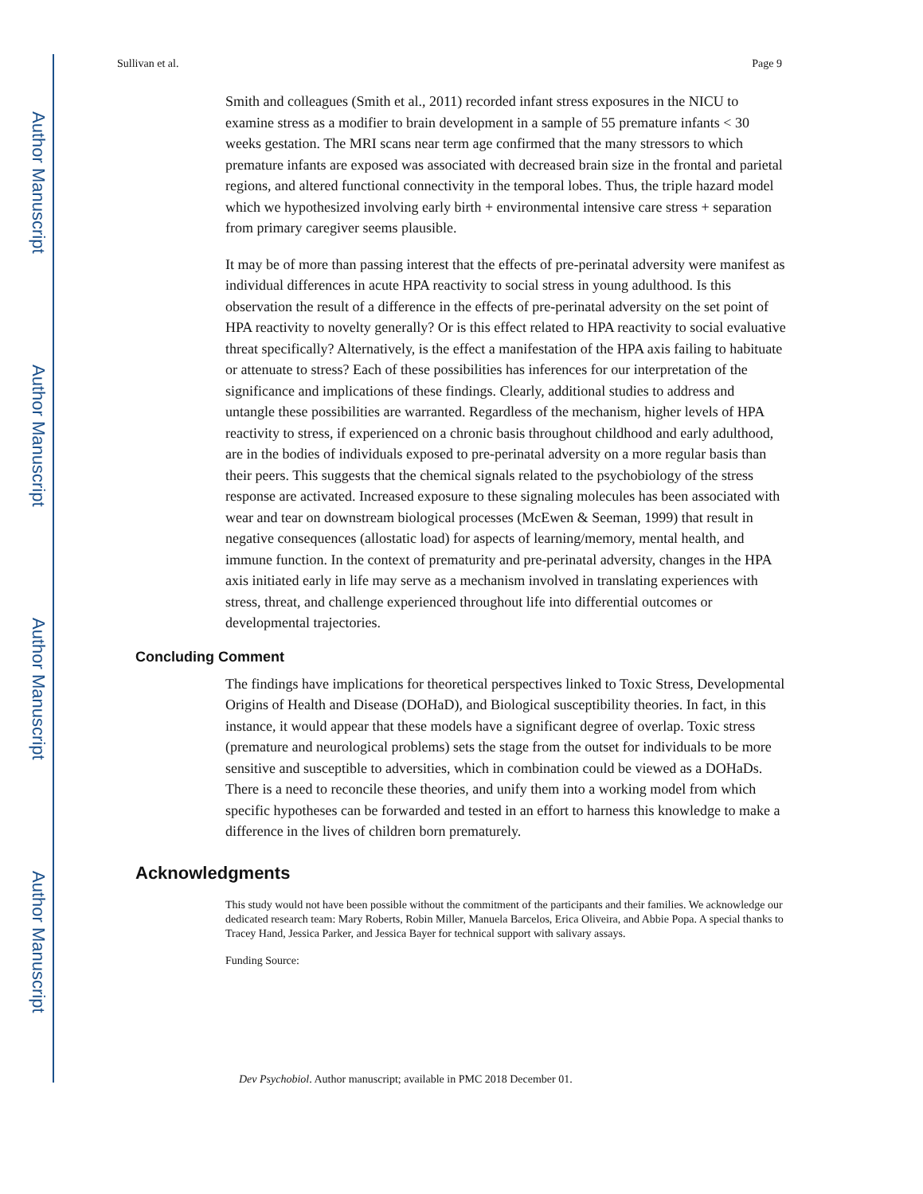Author Manuscript
Author Manuscript
Author Manuscript
Author Manuscript
Sullivan et al. Page 9
Smith and colleagues (Smith et al., 2011) recorded infant stress exposures in the NICU to examine stress as a modifier to brain development in a sample of 55 premature infants < 30 weeks gestation. The MRI scans near term age confirmed that the many stressors to which premature infants are exposed was associated with decreased brain size in the frontal and parietal regions, and altered functional connectivity in the temporal lobes. Thus, the triple hazard model which we hypothesized involving early birth + environmental intensive care stress + separation from primary caregiver seems plausible.
It may be of more than passing interest that the effects of pre-perinatal adversity were manifest as individual differences in acute HPA reactivity to social stress in young adulthood. Is this observation the result of a difference in the effects of pre-perinatal adversity on the set point of HPA reactivity to novelty generally? Or is this effect related to HPA reactivity to social evaluative threat specifically? Alternatively, is the effect a manifestation of the HPA axis failing to habituate or attenuate to stress? Each of these possibilities has inferences for our interpretation of the significance and implications of these findings. Clearly, additional studies to address and untangle these possibilities are warranted. Regardless of the mechanism, higher levels of HPA reactivity to stress, if experienced on a chronic basis throughout childhood and early adulthood, are in the bodies of individuals exposed to pre-perinatal adversity on a more regular basis than their peers. This suggests that the chemical signals related to the psychobiology of the stress response are activated. Increased exposure to these signaling molecules has been associated with wear and tear on downstream biological processes (McEwen & Seeman, 1999) that result in negative consequences (allostatic load) for aspects of learning/memory, mental health, and immune function. In the context of prematurity and pre-perinatal adversity, changes in the HPA axis initiated early in life may serve as a mechanism involved in translating experiences with stress, threat, and challenge experienced throughout life into differential outcomes or developmental trajectories.
Concluding Comment
The findings have implications for theoretical perspectives linked to Toxic Stress, Developmental Origins of Health and Disease (DOHaD), and Biological susceptibility theories. In fact, in this instance, it would appear that these models have a significant degree of overlap. Toxic stress (premature and neurological problems) sets the stage from the outset for individuals to be more sensitive and susceptible to adversities, which in combination could be viewed as a DOHaDs. There is a need to reconcile these theories, and unify them into a working model from which specific hypotheses can be forwarded and tested in an effort to harness this knowledge to make a difference in the lives of children born prematurely.
Acknowledgments
This study would not have been possible without the commitment of the participants and their families. We acknowledge our dedicated research team: Mary Roberts, Robin Miller, Manuela Barcelos, Erica Oliveira, and Abbie Popa. A special thanks to Tracey Hand, Jessica Parker, and Jessica Bayer for technical support with salivary assays.
Funding Source:
Dev Psychobiol. Author manuscript; available in PMC 2018 December 01.